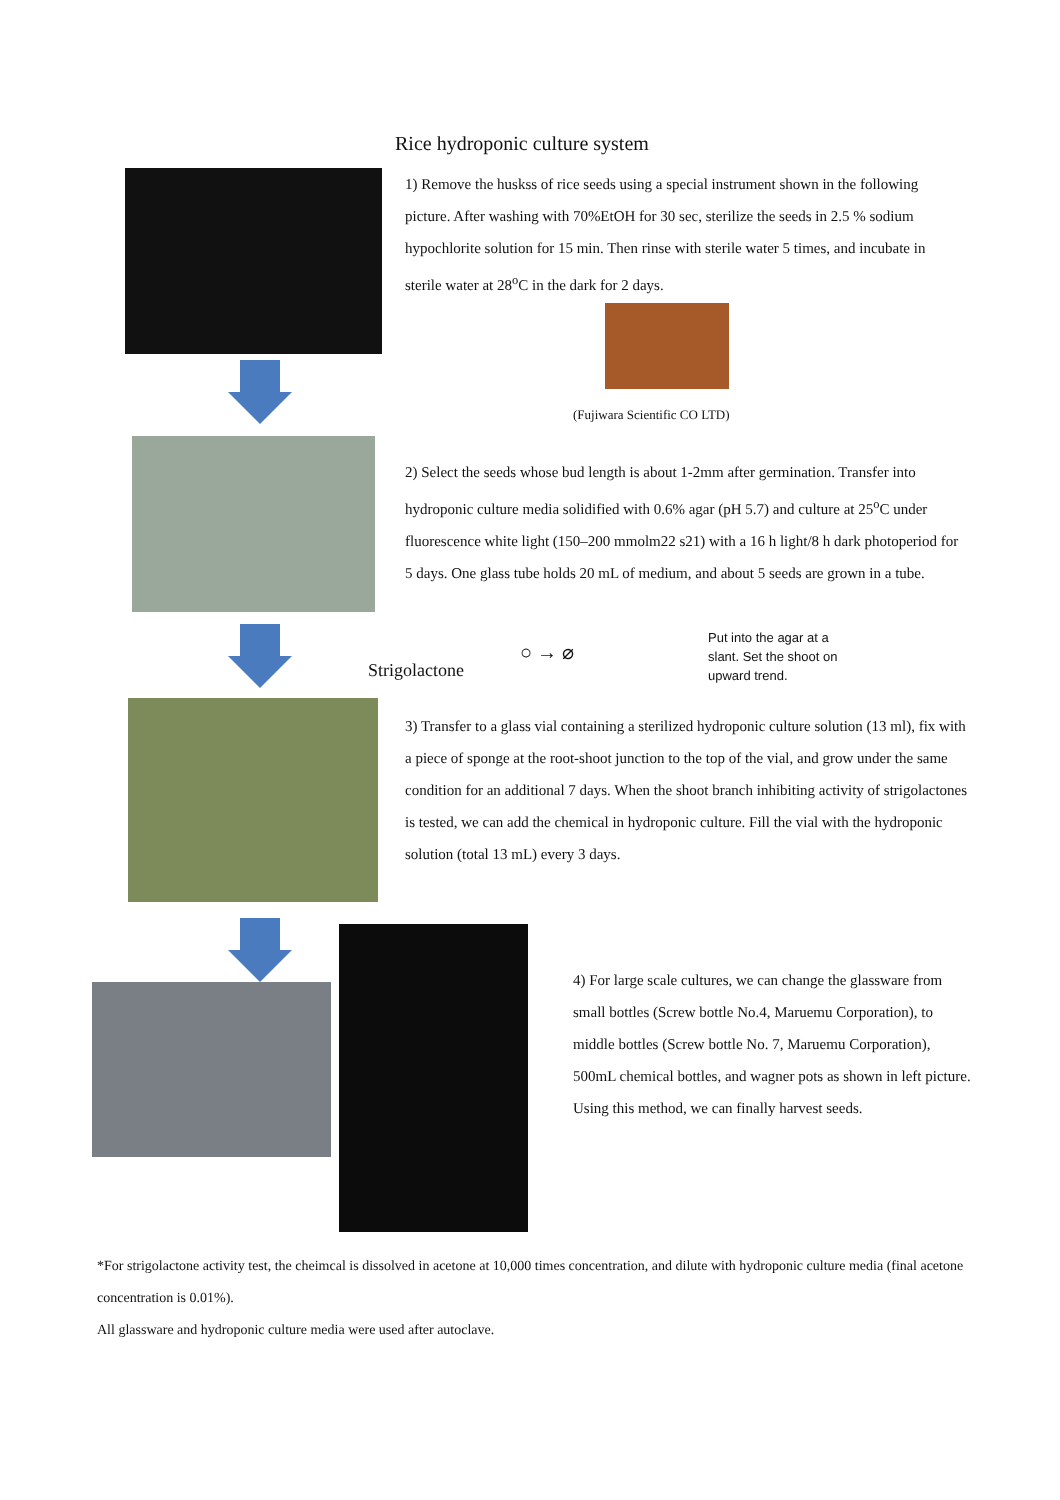Rice hydroponic culture system
1) Remove the huskss of rice seeds using a special instrument shown in the following picture. After washing with 70%EtOH for 30 sec, sterilize the seeds in 2.5 % sodium hypochlorite solution for 15 min. Then rinse with sterile water 5 times, and incubate in sterile water at 28<sup>o</sup>C in the dark for 2 days.
(Fujiwara Scientific CO LTD)
2) Select the seeds whose bud length is about 1-2mm after germination. Transfer into hydroponic culture media solidified with 0.6% agar (pH 5.7) and culture at 25<sup>o</sup>C under fluorescence white light (150–200 mmolm22 s21) with a 16 h light/8 h dark photoperiod for 5 days. One glass tube holds 20 mL of medium, and about 5 seeds are grown in a tube.
Strigolactone
○ → ⌀
Put into the agar at a slant. Set the shoot on upward trend.
3) Transfer to a glass vial containing a sterilized hydroponic culture solution (13 ml), fix with a piece of sponge at the root-shoot junction to the top of the vial, and grow under the same condition for an additional 7 days. When the shoot branch inhibiting activity of strigolactones is tested, we can add the chemical in hydroponic culture. Fill the vial with the hydroponic solution (total 13 mL) every 3 days.
4) For large scale cultures, we can change the glassware from small bottles (Screw bottle No.4, Maruemu Corporation), to middle bottles (Screw bottle No. 7, Maruemu Corporation), 500mL chemical bottles, and wagner pots as shown in left picture. Using this method, we can finally harvest seeds.
*For strigolactone activity test, the cheimcal is dissolved in acetone at 10,000 times concentration, and dilute with hydroponic culture media (final acetone concentration is 0.01%).
All glassware and hydroponic culture media were used after autoclave.